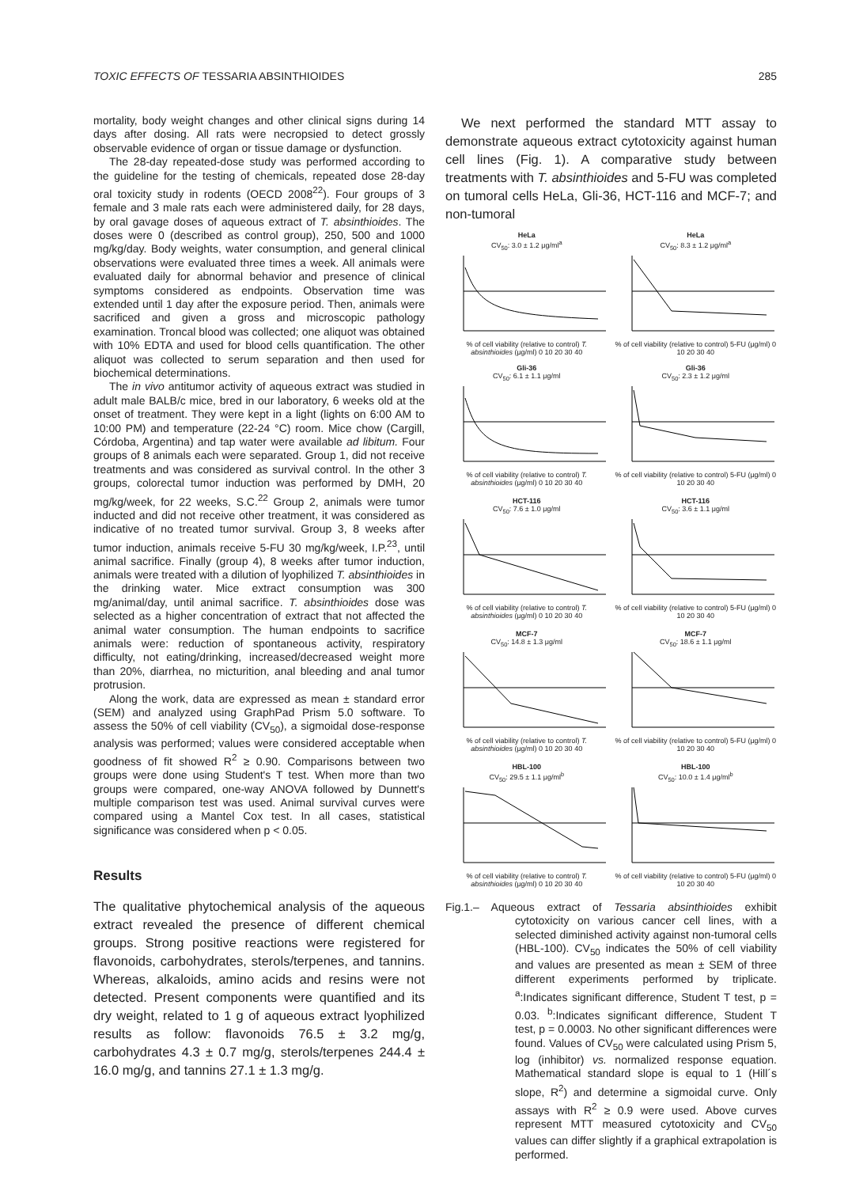TOXIC EFFECTS OF TESSARIA ABSINTHIOIDES 285
mortality, body weight changes and other clinical signs during 14 days after dosing. All rats were necropsied to detect grossly observable evidence of organ or tissue damage or dysfunction.
The 28-day repeated-dose study was performed according to the guideline for the testing of chemicals, repeated dose 28-day oral toxicity study in rodents (OECD 2008<sup>22</sup>). Four groups of 3 female and 3 male rats each were administered daily, for 28 days, by oral gavage doses of aqueous extract of T. absinthioides. The doses were 0 (described as control group), 250, 500 and 1000 mg/kg/day. Body weights, water consumption, and general clinical observations were evaluated three times a week. All animals were evaluated daily for abnormal behavior and presence of clinical symptoms considered as endpoints. Observation time was extended until 1 day after the exposure period. Then, animals were sacrificed and given a gross and microscopic pathology examination. Troncal blood was collected; one aliquot was obtained with 10% EDTA and used for blood cells quantification. The other aliquot was collected to serum separation and then used for biochemical determinations.
The in vivo antitumor activity of aqueous extract was studied in adult male BALB/c mice, bred in our laboratory, 6 weeks old at the onset of treatment. They were kept in a light (lights on 6:00 AM to 10:00 PM) and temperature (22-24 °C) room. Mice chow (Cargill, Córdoba, Argentina) and tap water were available ad libitum. Four groups of 8 animals each were separated. Group 1, did not receive treatments and was considered as survival control. In the other 3 groups, colorectal tumor induction was performed by DMH, 20 mg/kg/week, for 22 weeks, S.C.<sup>22</sup> Group 2, animals were tumor inducted and did not receive other treatment, it was considered as indicative of no treated tumor survival. Group 3, 8 weeks after tumor induction, animals receive 5-FU 30 mg/kg/week, I.P.<sup>23</sup>, until animal sacrifice. Finally (group 4), 8 weeks after tumor induction, animals were treated with a dilution of lyophilized T. absinthioides in the drinking water. Mice extract consumption was 300 mg/animal/day, until animal sacrifice. T. absinthioides dose was selected as a higher concentration of extract that not affected the animal water consumption. The human endpoints to sacrifice animals were: reduction of spontaneous activity, respiratory difficulty, not eating/drinking, increased/decreased weight more than 20%, diarrhea, no micturition, anal bleeding and anal tumor protrusion.
Along the work, data are expressed as mean ± standard error (SEM) and analyzed using GraphPad Prism 5.0 software. To assess the 50% of cell viability (CV<sub>50</sub>), a sigmoidal dose-response analysis was performed; values were considered acceptable when goodness of fit showed R<sup>2</sup> ≥ 0.90. Comparisons between two groups were done using Student's T test. When more than two groups were compared, one-way ANOVA followed by Dunnett's multiple comparison test was used. Animal survival curves were compared using a Mantel Cox test. In all cases, statistical significance was considered when p < 0.05.
Results
The qualitative phytochemical analysis of the aqueous extract revealed the presence of different chemical groups. Strong positive reactions were registered for flavonoids, carbohydrates, sterols/terpenes, and tannins. Whereas, alkaloids, amino acids and resins were not detected. Present components were quantified and its dry weight, related to 1 g of aqueous extract lyophilized results as follow: flavonoids 76.5 ± 3.2 mg/g, carbohydrates 4.3 ± 0.7 mg/g, sterols/terpenes 244.4 ± 16.0 mg/g, and tannins 27.1 ± 1.3 mg/g.
We next performed the standard MTT assay to demonstrate aqueous extract cytotoxicity against human cell lines (Fig. 1). A comparative study between treatments with T. absinthioides and 5-FU was completed on tumoral cells HeLa, Gli-36, HCT-116 and MCF-7; and non-tumoral
HeLa
CV<sub>50</sub>: 3.0 ± 1.2 μg/ml<sup>a</sup>
% of cell viability (relative to control) T. absinthioides (μg/ml) 0 10 20 30 40
HeLa
CV<sub>50</sub>: 8.3 ± 1.2 μg/ml<sup>a</sup>
% of cell viability (relative to control) 5-FU (μg/ml) 0 10 20 30 40
Gli-36
CV<sub>50</sub>: 6.1 ± 1.1 μg/ml
% of cell viability (relative to control) T. absinthioides (μg/ml) 0 10 20 30 40
Gli-36
CV<sub>50</sub>: 2.3 ± 1.2 μg/ml
% of cell viability (relative to control) 5-FU (μg/ml) 0 10 20 30 40
HCT-116
CV<sub>50</sub>: 7.6 ± 1.0 μg/ml
% of cell viability (relative to control) T. absinthioides (μg/ml) 0 10 20 30 40
HCT-116
CV<sub>50</sub>: 3.6 ± 1.1 μg/ml
% of cell viability (relative to control) 5-FU (μg/ml) 0 10 20 30 40
MCF-7
CV<sub>50</sub>: 14.8 ± 1.3 μg/ml
% of cell viability (relative to control) T. absinthioides (μg/ml) 0 10 20 30 40
MCF-7
CV<sub>50</sub>: 18.6 ± 1.1 μg/ml
% of cell viability (relative to control) 5-FU (μg/ml) 0 10 20 30 40
HBL-100
CV<sub>50</sub>: 29.5 ± 1.1 μg/ml<sup>b</sup>
% of cell viability (relative to control) T. absinthioides (μg/ml) 0 10 20 30 40
HBL-100
CV<sub>50</sub>: 10.0 ± 1.4 μg/ml<sup>b</sup>
% of cell viability (relative to control) 5-FU (μg/ml) 0 10 20 30 40
Fig.1.– Aqueous extract of Tessaria absinthioides exhibit cytotoxicity on various cancer cell lines, with a selected diminished activity against non-tumoral cells (HBL-100). CV<sub>50</sub> indicates the 50% of cell viability and values are presented as mean ± SEM of three different experiments performed by triplicate. <sup>a</sup>:Indicates significant difference, Student T test, p = 0.03. <sup>b</sup>:Indicates significant difference, Student T test, p = 0.0003. No other significant differences were found. Values of CV<sub>50</sub> were calculated using Prism 5, log (inhibitor) vs. normalized response equation. Mathematical standard slope is equal to 1 (Hill´s slope, R<sup>2</sup>) and determine a sigmoidal curve. Only assays with R<sup>2</sup> ≥ 0.9 were used. Above curves represent MTT measured cytotoxicity and CV<sub>50</sub> values can differ slightly if a graphical extrapolation is performed.